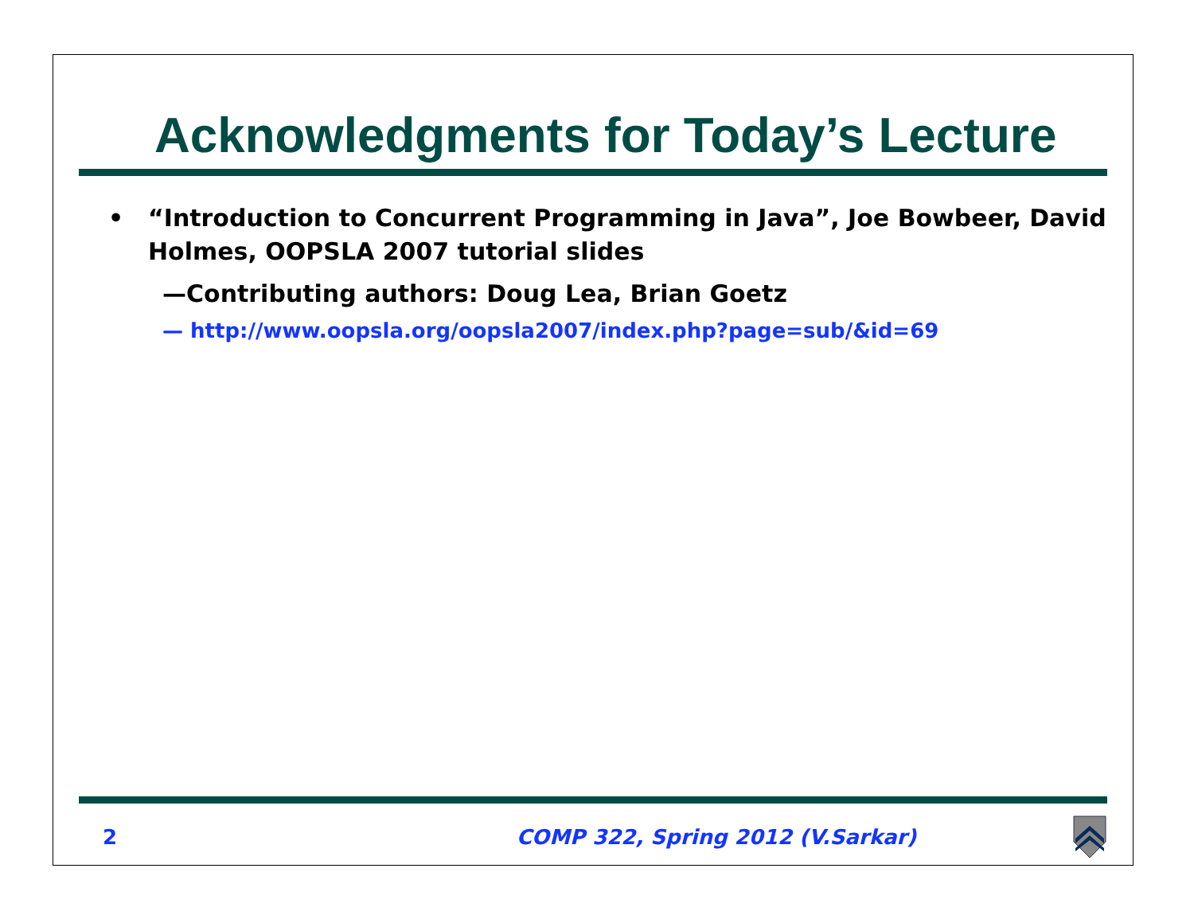Acknowledgments for Today’s Lecture
• “Introduction to Concurrent Programming in Java”, Joe Bowbeer, David Holmes, OOPSLA 2007 tutorial slides
—Contributing authors: Doug Lea, Brian Goetz
— http://www.oopsla.org/oopsla2007/index.php?page=sub/&id=69
2 COMP 322, Spring 2012 (V.Sarkar)